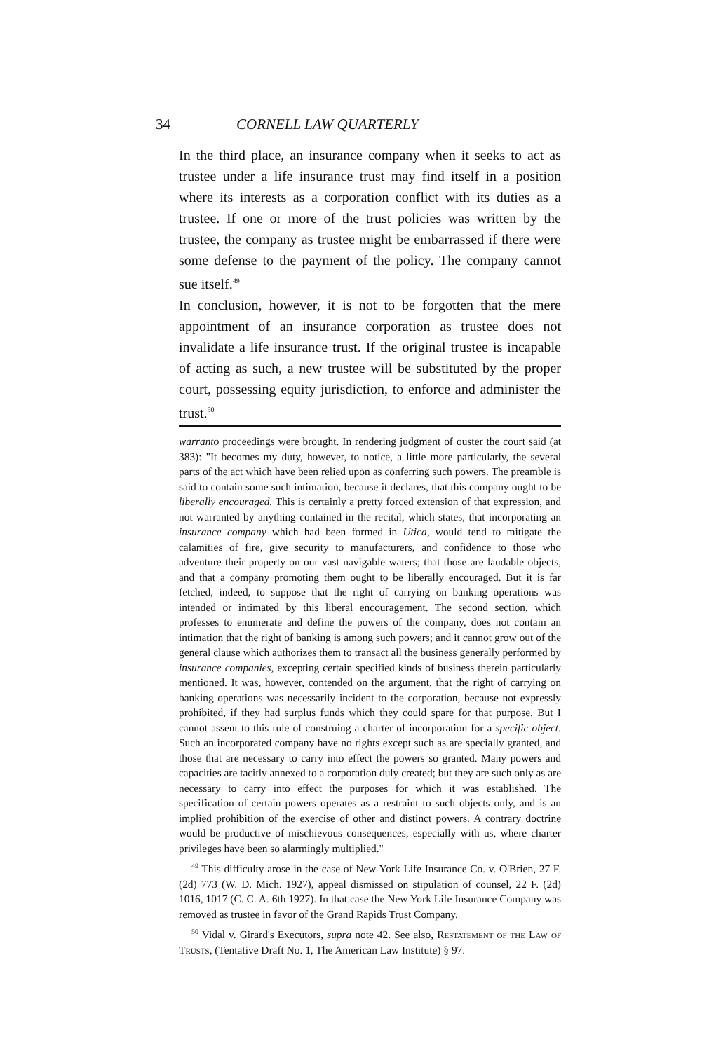34 CORNELL LAW QUARTERLY
In the third place, an insurance company when it seeks to act as trustee under a life insurance trust may find itself in a position where its interests as a corporation conflict with its duties as a trustee. If one or more of the trust policies was written by the trustee, the company as trustee might be embarrassed if there were some defense to the payment of the policy. The company cannot sue itself.<sup>49</sup>
In conclusion, however, it is not to be forgotten that the mere appointment of an insurance corporation as trustee does not invalidate a life insurance trust. If the original trustee is incapable of acting as such, a new trustee will be substituted by the proper court, possessing equity jurisdiction, to enforce and administer the trust.<sup>50</sup>
warranto proceedings were brought. In rendering judgment of ouster the court said (at 383): "It becomes my duty, however, to notice, a little more particularly, the several parts of the act which have been relied upon as conferring such powers. The preamble is said to contain some such intimation, because it declares, that this company ought to be liberally encouraged. This is certainly a pretty forced extension of that expression, and not warranted by anything contained in the recital, which states, that incorporating an insurance company which had been formed in Utica, would tend to mitigate the calamities of fire, give security to manufacturers, and confidence to those who adventure their property on our vast navigable waters; that those are laudable objects, and that a company promoting them ought to be liberally encouraged. But it is far fetched, indeed, to suppose that the right of carrying on banking operations was intended or intimated by this liberal encouragement. The second section, which professes to enumerate and define the powers of the company, does not contain an intimation that the right of banking is among such powers; and it cannot grow out of the general clause which authorizes them to transact all the business generally performed by insurance companies, excepting certain specified kinds of business therein particularly mentioned. It was, however, contended on the argument, that the right of carrying on banking operations was necessarily incident to the corporation, because not expressly prohibited, if they had surplus funds which they could spare for that purpose. But I cannot assent to this rule of construing a charter of incorporation for a specific object. Such an incorporated company have no rights except such as are specially granted, and those that are necessary to carry into effect the powers so granted. Many powers and capacities are tacitly annexed to a corporation duly created; but they are such only as are necessary to carry into effect the purposes for which it was established. The specification of certain powers operates as a restraint to such objects only, and is an implied prohibition of the exercise of other and distinct powers. A contrary doctrine would be productive of mischievous consequences, especially with us, where charter privileges have been so alarmingly multiplied."
<sup>49</sup> This difficulty arose in the case of New York Life Insurance Co. v. O'Brien, 27 F. (2d) 773 (W. D. Mich. 1927), appeal dismissed on stipulation of counsel, 22 F. (2d) 1016, 1017 (C. C. A. 6th 1927). In that case the New York Life Insurance Company was removed as trustee in favor of the Grand Rapids Trust Company.
<sup>50</sup> Vidal v. Girard's Executors, supra note 42. See also, Restatement of the Law of Trusts, (Tentative Draft No. 1, The American Law Institute) § 97.